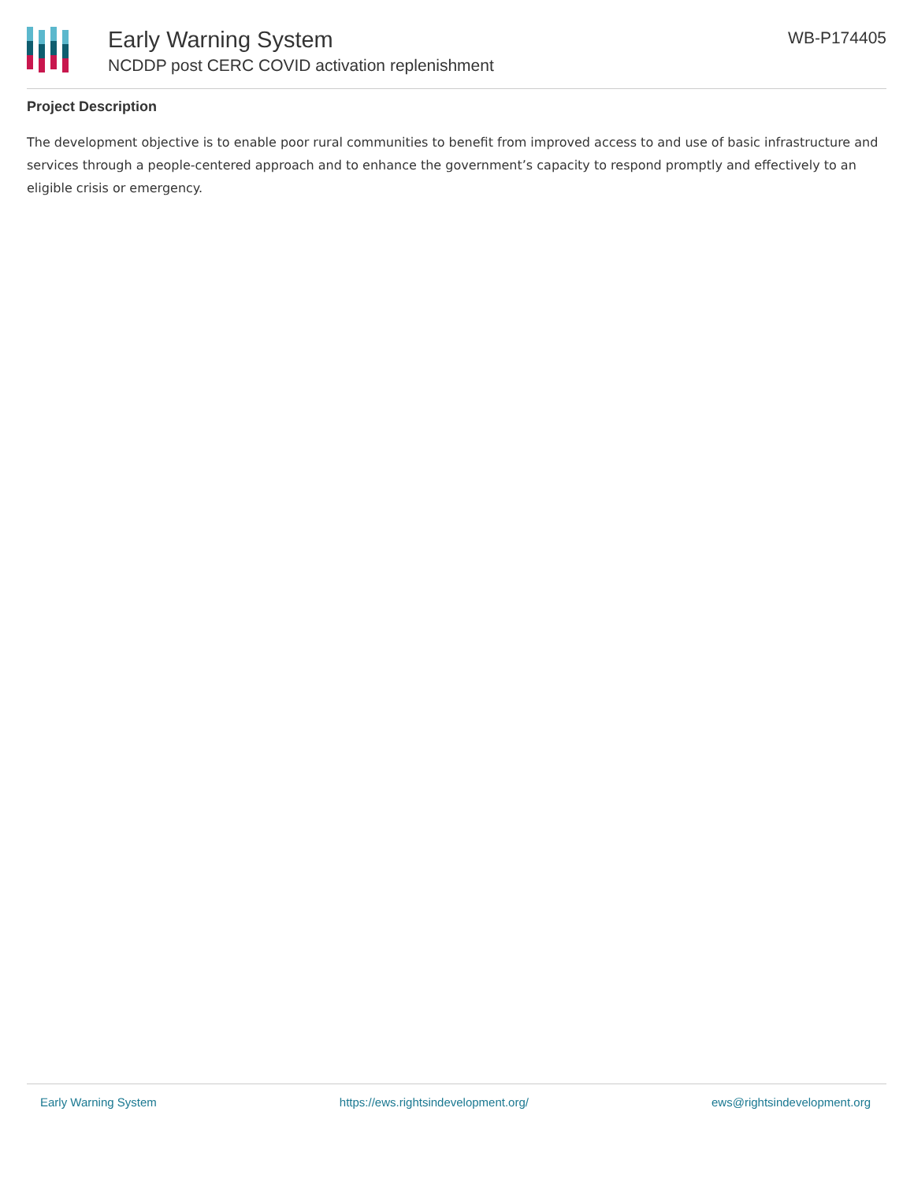Early Warning System
NCDDP post CERC COVID activation replenishment
WB-P174405
Project Description
The development objective is to enable poor rural communities to benefit from improved access to and use of basic infrastructure and services through a people-centered approach and to enhance the government’s capacity to respond promptly and effectively to an eligible crisis or emergency.
Early Warning System https://ews.rightsindevelopment.org/ ews@rightsindevelopment.org